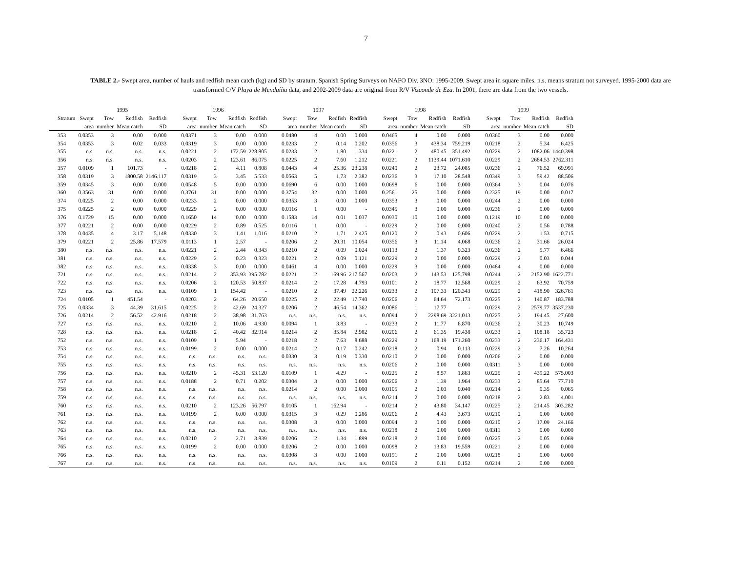7
TABLE 2.- Swept area, number of hauls and redfish mean catch (kg) and SD by stratum. Spanish Spring Surveys on NAFO Div. 3NO: 1995-2009. Swept area in square miles. n.s. means stratum not surveyed. 1995-2000 data are transformed C/V Playa de Menduíña data, and 2002-2009 data are original from R/V Vizconde de Eza. In 2001, there are data from the two vessels.
| | 1995 | | | | 1996 | | | | 1997 | | | | 1998 | | | | 1999 | | | |
| --- | --- | --- | --- | --- | --- | --- | --- | --- | --- | --- | --- | --- | --- | --- | --- | --- | --- | --- | --- | --- |
| Stratum | Swept | Tow | Redfish | Redfish | Swept | Tow | Redfish | Redfish | Swept | Tow | Redfish | Redfish | Swept | Tow | Redfish | Redfish | Swept | Tow | Redfish | Redfish |
| | area | number | Mean catch | SD | area | number | Mean catch | SD | area | number | Mean catch | SD | area | number | Mean catch | SD | area | number | Mean catch | SD |
| 353 | 0.0353 | 3 | 0.00 | 0.000 | 0.0371 | 3 | 0.00 | 0.000 | 0.0480 | 4 | 0.00 | 0.000 | 0.0465 | 4 | 0.00 | 0.000 | 0.0360 | 3 | 0.00 | 0.000 |
| 354 | 0.0353 | 3 | 0.02 | 0.033 | 0.0319 | 3 | 0.00 | 0.000 | 0.0233 | 2 | 0.14 | 0.202 | 0.0356 | 3 | 438.34 | 759.219 | 0.0218 | 2 | 5.34 | 6.425 |
| 355 | n.s. | n.s. | n.s. | n.s. | 0.0221 | 2 | 172.59 | 228.805 | 0.0233 | 2 | 1.80 | 1.334 | 0.0221 | 2 | 480.45 | 351.492 | 0.0229 | 2 | 1082.06 | 1440.398 |
| 356 | n.s. | n.s. | n.s. | n.s. | 0.0203 | 2 | 123.61 | 86.075 | 0.0225 | 2 | 7.60 | 1.212 | 0.0221 | 2 | 1139.44 | 1071.610 | 0.0229 | 2 | 2684.53 | 2762.311 |
| 357 | 0.0109 | 1 | 101.73 | - | 0.0218 | 2 | 4.11 | 0.808 | 0.0443 | 4 | 25.36 | 23.238 | 0.0240 | 2 | 23.72 | 24.085 | 0.0236 | 2 | 76.52 | 69.991 |
| 358 | 0.0319 | 3 | 1800.58 | 2146.117 | 0.0319 | 3 | 3.45 | 5.533 | 0.0563 | 5 | 1.73 | 2.382 | 0.0236 | 3 | 17.10 | 28.548 | 0.0349 | 3 | 59.42 | 88.506 |
| 359 | 0.0345 | 3 | 0.00 | 0.000 | 0.0548 | 5 | 0.00 | 0.000 | 0.0690 | 6 | 0.00 | 0.000 | 0.0698 | 6 | 0.00 | 0.000 | 0.0364 | 3 | 0.04 | 0.076 |
| 360 | 0.3563 | 31 | 0.00 | 0.000 | 0.3761 | 31 | 0.00 | 0.000 | 0.3754 | 32 | 0.00 | 0.000 | 0.2561 | 25 | 0.00 | 0.000 | 0.2325 | 19 | 0.00 | 0.017 |
| 374 | 0.0225 | 2 | 0.00 | 0.000 | 0.0233 | 2 | 0.00 | 0.000 | 0.0353 | 3 | 0.00 | 0.000 | 0.0353 | 3 | 0.00 | 0.000 | 0.0244 | 2 | 0.00 | 0.000 |
| 375 | 0.0225 | 2 | 0.00 | 0.000 | 0.0229 | 2 | 0.00 | 0.000 | 0.0116 | 1 | 0.00 | - | 0.0345 | 3 | 0.00 | 0.000 | 0.0236 | 2 | 0.00 | 0.000 |
| 376 | 0.1729 | 15 | 0.00 | 0.000 | 0.1650 | 14 | 0.00 | 0.000 | 0.1583 | 14 | 0.01 | 0.037 | 0.0930 | 10 | 0.00 | 0.000 | 0.1219 | 10 | 0.00 | 0.000 |
| 377 | 0.0221 | 2 | 0.00 | 0.000 | 0.0229 | 2 | 0.89 | 0.525 | 0.0116 | 1 | 0.00 | - | 0.0229 | 2 | 0.00 | 0.000 | 0.0240 | 2 | 0.56 | 0.788 |
| 378 | 0.0435 | 4 | 3.17 | 5.148 | 0.0330 | 3 | 1.41 | 1.016 | 0.0210 | 2 | 1.71 | 2.425 | 0.0120 | 2 | 0.43 | 0.606 | 0.0229 | 2 | 1.53 | 0.715 |
| 379 | 0.0221 | 2 | 25.86 | 17.579 | 0.0113 | 1 | 2.57 | - | 0.0206 | 2 | 20.31 | 10.054 | 0.0356 | 3 | 11.14 | 4.068 | 0.0236 | 2 | 31.66 | 26.024 |
| 380 | n.s. | n.s. | n.s. | n.s. | 0.0221 | 2 | 2.44 | 0.343 | 0.0210 | 2 | 0.09 | 0.024 | 0.0113 | 2 | 1.37 | 0.323 | 0.0236 | 2 | 5.77 | 6.466 |
| 381 | n.s. | n.s. | n.s. | n.s. | 0.0229 | 2 | 0.23 | 0.323 | 0.0221 | 2 | 0.09 | 0.121 | 0.0229 | 2 | 0.00 | 0.000 | 0.0229 | 2 | 0.03 | 0.044 |
| 382 | n.s. | n.s. | n.s. | n.s. | 0.0338 | 3 | 0.00 | 0.000 | 0.0461 | 4 | 0.00 | 0.000 | 0.0229 | 3 | 0.00 | 0.000 | 0.0484 | 4 | 0.00 | 0.000 |
| 721 | n.s. | n.s. | n.s. | n.s. | 0.0214 | 2 | 353.93 | 395.782 | 0.0221 | 2 | 169.96 | 217.567 | 0.0203 | 2 | 143.53 | 125.798 | 0.0244 | 2 | 2152.90 | 1622.771 |
| 722 | n.s. | n.s. | n.s. | n.s. | 0.0206 | 2 | 120.53 | 50.837 | 0.0214 | 2 | 17.28 | 4.793 | 0.0101 | 2 | 18.77 | 12.568 | 0.0229 | 2 | 63.92 | 70.759 |
| 723 | n.s. | n.s. | n.s. | n.s. | 0.0109 | 1 | 154.42 | - | 0.0210 | 2 | 37.49 | 22.226 | 0.0233 | 2 | 107.33 | 120.343 | 0.0229 | 2 | 418.90 | 326.761 |
| 724 | 0.0105 | 1 | 451.54 | - | 0.0203 | 2 | 64.26 | 20.650 | 0.0225 | 2 | 22.49 | 17.740 | 0.0206 | 2 | 64.64 | 72.173 | 0.0225 | 2 | 140.87 | 183.788 |
| 725 | 0.0334 | 3 | 44.39 | 31.615 | 0.0225 | 2 | 42.69 | 24.327 | 0.0206 | 2 | 46.54 | 14.362 | 0.0086 | 1 | 17.77 | - | 0.0229 | 2 | 2579.77 | 3537.230 |
| 726 | 0.0214 | 2 | 56.52 | 42.916 | 0.0218 | 2 | 38.98 | 31.763 | n.s. | n.s. | n.s. | n.s. | 0.0094 | 2 | 2298.69 | 3221.013 | 0.0225 | 2 | 194.45 | 27.600 |
| 727 | n.s. | n.s. | n.s. | n.s. | 0.0210 | 2 | 10.06 | 4.930 | 0.0094 | 1 | 3.83 | - | 0.0233 | 2 | 11.77 | 6.870 | 0.0236 | 2 | 30.23 | 10.749 |
| 728 | n.s. | n.s. | n.s. | n.s. | 0.0218 | 2 | 40.42 | 32.914 | 0.0214 | 2 | 35.84 | 2.982 | 0.0206 | 2 | 61.35 | 19.438 | 0.0233 | 2 | 108.18 | 35.723 |
| 752 | n.s. | n.s. | n.s. | n.s. | 0.0109 | 1 | 5.94 | - | 0.0218 | 2 | 7.63 | 8.688 | 0.0229 | 2 | 168.19 | 171.260 | 0.0233 | 2 | 236.17 | 164.431 |
| 753 | n.s. | n.s. | n.s. | n.s. | 0.0199 | 2 | 0.00 | 0.000 | 0.0214 | 2 | 0.17 | 0.242 | 0.0218 | 2 | 0.94 | 0.113 | 0.0229 | 2 | 7.26 | 10.264 |
| 754 | n.s. | n.s. | n.s. | n.s. | n.s. | n.s. | n.s. | n.s. | 0.0330 | 3 | 0.19 | 0.330 | 0.0210 | 2 | 0.00 | 0.000 | 0.0206 | 2 | 0.00 | 0.000 |
| 755 | n.s. | n.s. | n.s. | n.s. | n.s. | n.s. | n.s. | n.s. | n.s. | n.s. | n.s. | n.s. | 0.0206 | 2 | 0.00 | 0.000 | 0.0311 | 3 | 0.00 | 0.000 |
| 756 | n.s. | n.s. | n.s. | n.s. | 0.0210 | 2 | 45.31 | 53.120 | 0.0109 | 1 | 4.29 | - | 0.0225 | 2 | 8.57 | 1.863 | 0.0225 | 2 | 439.22 | 575.003 |
| 757 | n.s. | n.s. | n.s. | n.s. | 0.0188 | 2 | 0.71 | 0.202 | 0.0304 | 3 | 0.00 | 0.000 | 0.0206 | 2 | 1.39 | 1.964 | 0.0233 | 2 | 85.64 | 77.710 |
| 758 | n.s. | n.s. | n.s. | n.s. | n.s. | n.s. | n.s. | n.s. | 0.0214 | 2 | 0.00 | 0.000 | 0.0105 | 2 | 0.03 | 0.040 | 0.0214 | 2 | 0.35 | 0.065 |
| 759 | n.s. | n.s. | n.s. | n.s. | n.s. | n.s. | n.s. | n.s. | n.s. | n.s. | n.s. | n.s. | 0.0214 | 2 | 0.00 | 0.000 | 0.0218 | 2 | 2.83 | 4.001 |
| 760 | n.s. | n.s. | n.s. | n.s. | 0.0210 | 2 | 123.26 | 56.797 | 0.0105 | 1 | 162.94 | - | 0.0214 | 2 | 43.80 | 34.147 | 0.0225 | 2 | 214.45 | 303.282 |
| 761 | n.s. | n.s. | n.s. | n.s. | 0.0199 | 2 | 0.00 | 0.000 | 0.0315 | 3 | 0.29 | 0.286 | 0.0206 | 2 | 4.43 | 3.673 | 0.0210 | 2 | 0.00 | 0.000 |
| 762 | n.s. | n.s. | n.s. | n.s. | n.s. | n.s. | n.s. | n.s. | 0.0308 | 3 | 0.00 | 0.000 | 0.0094 | 2 | 0.00 | 0.000 | 0.0210 | 2 | 17.09 | 24.166 |
| 763 | n.s. | n.s. | n.s. | n.s. | n.s. | n.s. | n.s. | n.s. | n.s. | n.s. | n.s. | n.s. | 0.0218 | 2 | 0.00 | 0.000 | 0.0311 | 3 | 0.00 | 0.000 |
| 764 | n.s. | n.s. | n.s. | n.s. | 0.0210 | 2 | 2.71 | 3.839 | 0.0206 | 2 | 1.34 | 1.899 | 0.0218 | 2 | 0.00 | 0.000 | 0.0225 | 2 | 0.05 | 0.069 |
| 765 | n.s. | n.s. | n.s. | n.s. | 0.0199 | 2 | 0.00 | 0.000 | 0.0206 | 2 | 0.00 | 0.000 | 0.0098 | 2 | 13.83 | 19.559 | 0.0221 | 2 | 0.00 | 0.000 |
| 766 | n.s. | n.s. | n.s. | n.s. | n.s. | n.s. | n.s. | n.s. | 0.0308 | 3 | 0.00 | 0.000 | 0.0191 | 2 | 0.00 | 0.000 | 0.0218 | 2 | 0.00 | 0.000 |
| 767 | n.s. | n.s. | n.s. | n.s. | n.s. | n.s. | n.s. | n.s. | n.s. | n.s. | n.s. | n.s. | 0.0109 | 2 | 0.11 | 0.152 | 0.0214 | 2 | 0.00 | 0.000 |